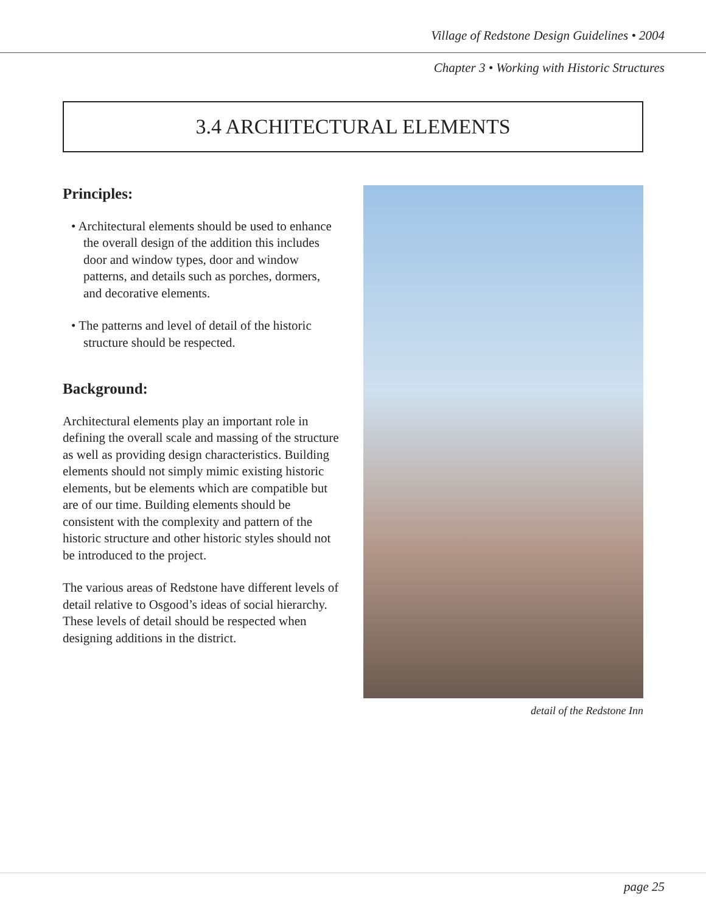Village of Redstone Design Guidelines • 2004
Chapter 3 • Working with Historic Structures
3.4 ARCHITECTURAL ELEMENTS
Principles:
• Architectural elements should be used to enhance the overall design of the addition this includes door and window types, door and window patterns, and details such as porches, dormers, and decorative elements.
• The patterns and level of detail of the historic structure should be respected.
Background:
Architectural elements play an important role in defining the overall scale and massing of the structure as well as providing design characteristics. Building elements should not simply mimic existing historic elements, but be elements which are compatible but are of our time. Building elements should be consistent with the complexity and pattern of the historic structure and other historic styles should not be introduced to the project.
The various areas of Redstone have different levels of detail relative to Osgood’s ideas of social hierarchy. These levels of detail should be respected when designing additions in the district.
detail of the Redstone Inn
page 25